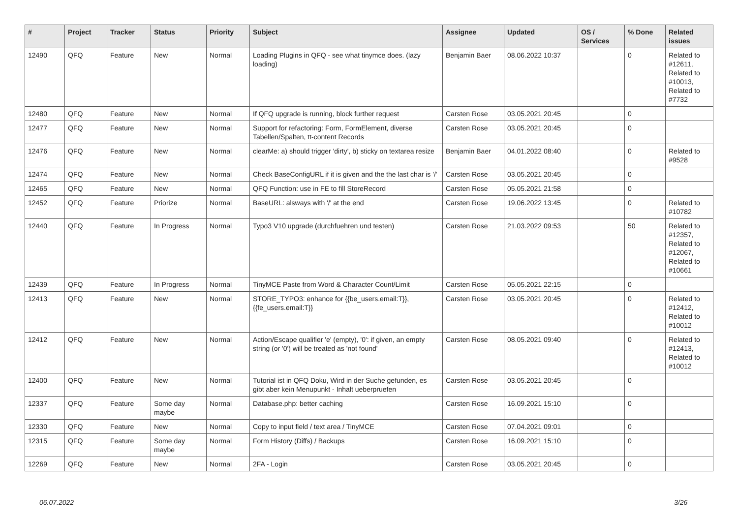| # | Project | Tracker | Status | Priority | Subject | Assignee | Updated | OS / Services | % Done | Related issues |
| --- | --- | --- | --- | --- | --- | --- | --- | --- | --- | --- |
| 12490 | QFQ | Feature | New | Normal | Loading Plugins in QFQ - see what tinymce does. (lazy loading) | Benjamin Baer | 08.06.2022 10:37 | | 0 | Related to #12611, Related to #10013, Related to #7732 |
| 12480 | QFQ | Feature | New | Normal | If QFQ upgrade is running, block further request | Carsten Rose | 03.05.2021 20:45 | | 0 | |
| 12477 | QFQ | Feature | New | Normal | Support for refactoring: Form, FormElement, diverse Tabellen/Spalten, tt-content Records | Carsten Rose | 03.05.2021 20:45 | | 0 | |
| 12476 | QFQ | Feature | New | Normal | clearMe: a) should trigger 'dirty', b) sticky on textarea resize | Benjamin Baer | 04.01.2022 08:40 | | 0 | Related to #9528 |
| 12474 | QFQ | Feature | New | Normal | Check BaseConfigURL if it is given and the the last char is '/' | Carsten Rose | 03.05.2021 20:45 | | 0 | |
| 12465 | QFQ | Feature | New | Normal | QFQ Function: use in FE to fill StoreRecord | Carsten Rose | 05.05.2021 21:58 | | 0 | |
| 12452 | QFQ | Feature | Priorize | Normal | BaseURL: alsways with '/' at the end | Carsten Rose | 19.06.2022 13:45 | | 0 | Related to #10782 |
| 12440 | QFQ | Feature | In Progress | Normal | Typo3 V10 upgrade (durchfuehren und testen) | Carsten Rose | 21.03.2022 09:53 | | 50 | Related to #12357, Related to #12067, Related to #10661 |
| 12439 | QFQ | Feature | In Progress | Normal | TinyMCE Paste from Word & Character Count/Limit | Carsten Rose | 05.05.2021 22:15 | | 0 | |
| 12413 | QFQ | Feature | New | Normal | STORE_TYPO3: enhance for {{be_users.email:T}}, {{fe_users.email:T}} | Carsten Rose | 03.05.2021 20:45 | | 0 | Related to #12412, Related to #10012 |
| 12412 | QFQ | Feature | New | Normal | Action/Escape qualifier 'e' (empty), '0': if given, an empty string (or '0') will be treated as 'not found' | Carsten Rose | 08.05.2021 09:40 | | 0 | Related to #12413, Related to #10012 |
| 12400 | QFQ | Feature | New | Normal | Tutorial ist in QFQ Doku, Wird in der Suche gefunden, es gibt aber kein Menupunkt - Inhalt ueberpruefen | Carsten Rose | 03.05.2021 20:45 | | 0 | |
| 12337 | QFQ | Feature | Some day maybe | Normal | Database.php: better caching | Carsten Rose | 16.09.2021 15:10 | | 0 | |
| 12330 | QFQ | Feature | New | Normal | Copy to input field / text area / TinyMCE | Carsten Rose | 07.04.2021 09:01 | | 0 | |
| 12315 | QFQ | Feature | Some day maybe | Normal | Form History (Diffs) / Backups | Carsten Rose | 16.09.2021 15:10 | | 0 | |
| 12269 | QFQ | Feature | New | Normal | 2FA - Login | Carsten Rose | 03.05.2021 20:45 | | 0 | |
06.07.2022 3/26